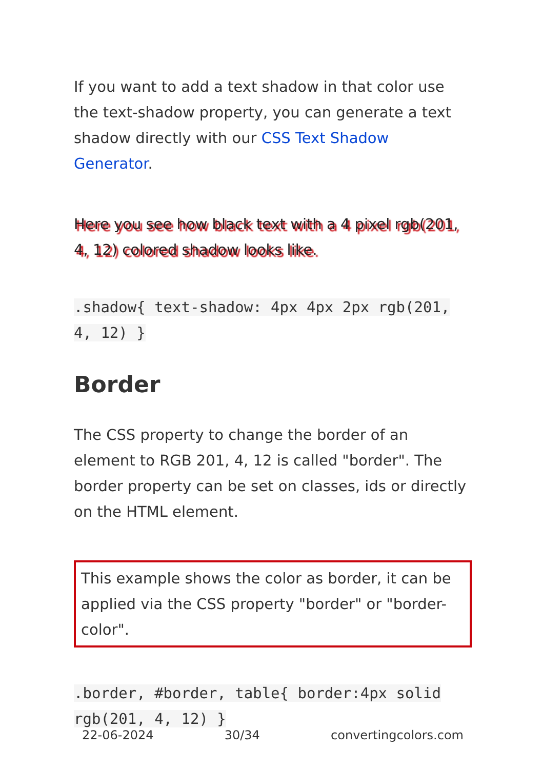If you want to add a text shadow in that color use the text-shadow property, you can generate a text shadow directly with our CSS Text Shadow Generator.
Here you see how black text with a 4 pixel rgb(201, 4, 12) colored shadow looks like.
.shadow{ text-shadow: 4px 4px 2px rgb(201, 4, 12) }
Border
The CSS property to change the border of an element to RGB 201, 4, 12 is called "border". The border property can be set on classes, ids or directly on the HTML element.
This example shows the color as border, it can be applied via the CSS property "border" or "border-color".
.border, #border, table{ border:4px solid rgb(201, 4, 12) }
22-06-2024 30/34 convertingcolors.com